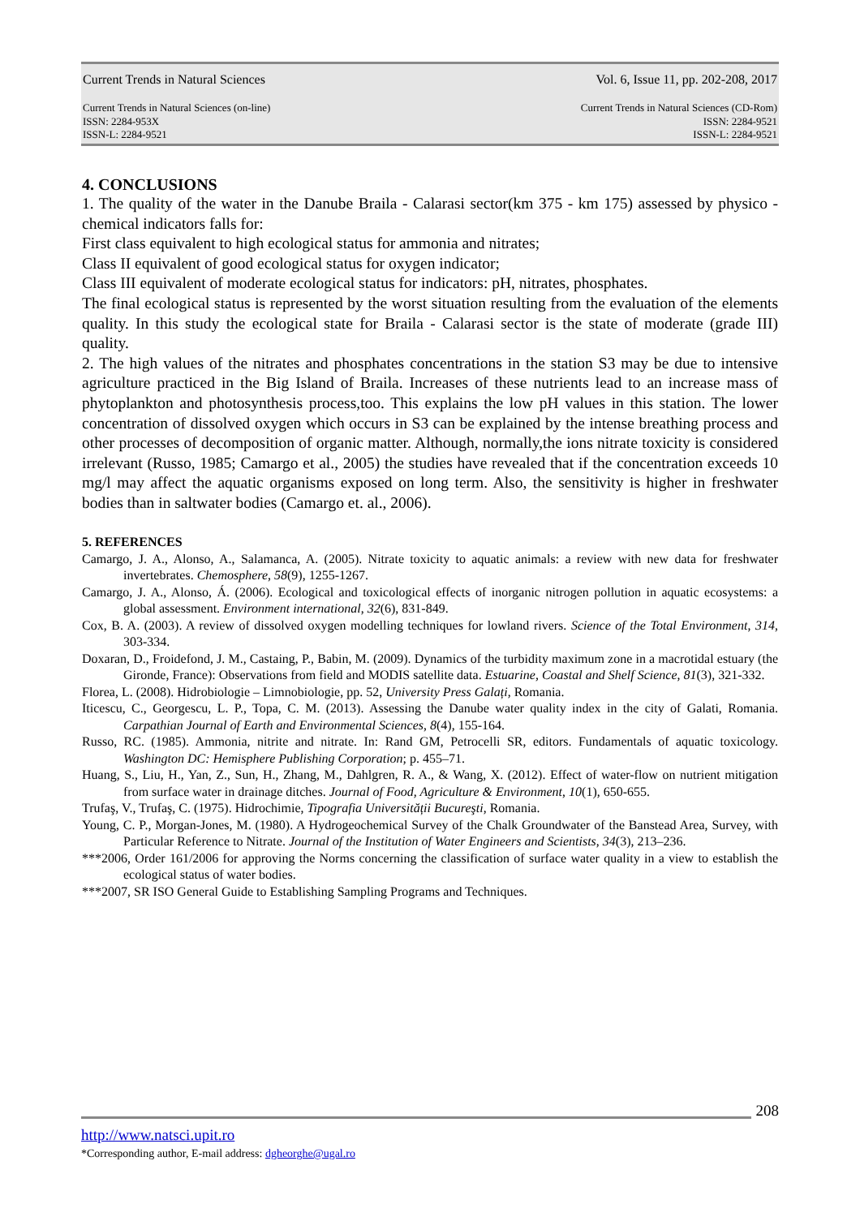Current Trends in Natural Sciences Vol. 6, Issue 11, pp. 202-208, 2017
Current Trends in Natural Sciences (on-line)
ISSN: 2284-953X
ISSN-L: 2284-9521
Current Trends in Natural Sciences (CD-Rom)
ISSN: 2284-9521
ISSN-L: 2284-9521
4. CONCLUSIONS
1. The quality of the water in the Danube Braila - Calarasi sector(km 375 - km 175) assessed by physico - chemical indicators falls for:
First class equivalent to high ecological status for ammonia and nitrates;
Class II equivalent of good ecological status for oxygen indicator;
Class III equivalent of moderate ecological status for indicators: pH, nitrates, phosphates.
The final ecological status is represented by the worst situation resulting from the evaluation of the elements quality. In this study the ecological state for Braila - Calarasi sector is the state of moderate (grade III) quality.
2. The high values of the nitrates and phosphates concentrations in the station S3 may be due to intensive agriculture practiced in the Big Island of Braila. Increases of these nutrients lead to an increase mass of phytoplankton and photosynthesis process,too. This explains the low pH values in this station. The lower concentration of dissolved oxygen which occurs in S3 can be explained by the intense breathing process and other processes of decomposition of organic matter. Although, normally,the ions nitrate toxicity is considered irrelevant (Russo, 1985; Camargo et al., 2005) the studies have revealed that if the concentration exceeds 10 mg/l may affect the aquatic organisms exposed on long term. Also, the sensitivity is higher in freshwater bodies than in saltwater bodies (Camargo et. al., 2006).
5. REFERENCES
Camargo, J. A., Alonso, A., Salamanca, A. (2005). Nitrate toxicity to aquatic animals: a review with new data for freshwater invertebrates. Chemosphere, 58(9), 1255-1267.
Camargo, J. A., Alonso, Á. (2006). Ecological and toxicological effects of inorganic nitrogen pollution in aquatic ecosystems: a global assessment. Environment international, 32(6), 831-849.
Cox, B. A. (2003). A review of dissolved oxygen modelling techniques for lowland rivers. Science of the Total Environment, 314, 303-334.
Doxaran, D., Froidefond, J. M., Castaing, P., Babin, M. (2009). Dynamics of the turbidity maximum zone in a macrotidal estuary (the Gironde, France): Observations from field and MODIS satellite data. Estuarine, Coastal and Shelf Science, 81(3), 321-332.
Florea, L. (2008). Hidrobiologie – Limnobiologie, pp. 52, University Press Galați, Romania.
Iticescu, C., Georgescu, L. P., Topa, C. M. (2013). Assessing the Danube water quality index in the city of Galati, Romania. Carpathian Journal of Earth and Environmental Sciences, 8(4), 155-164.
Russo, RC. (1985). Ammonia, nitrite and nitrate. In: Rand GM, Petrocelli SR, editors. Fundamentals of aquatic toxicology. Washington DC: Hemisphere Publishing Corporation; p. 455–71.
Huang, S., Liu, H., Yan, Z., Sun, H., Zhang, M., Dahlgren, R. A., & Wang, X. (2012). Effect of water-flow on nutrient mitigation from surface water in drainage ditches. Journal of Food, Agriculture & Environment, 10(1), 650-655.
Trufaş, V., Trufaş, C. (1975). Hidrochimie, Tipografia Universității Bucureşti, Romania.
Young, C. P., Morgan-Jones, M. (1980). A Hydrogeochemical Survey of the Chalk Groundwater of the Banstead Area, Survey, with Particular Reference to Nitrate. Journal of the Institution of Water Engineers and Scientists, 34(3), 213–236.
***2006, Order 161/2006 for approving the Norms concerning the classification of surface water quality in a view to establish the ecological status of water bodies.
***2007, SR ISO General Guide to Establishing Sampling Programs and Techniques.
208
http://www.natsci.upit.ro
*Corresponding author, E-mail address: dgheorghe@ugal.ro